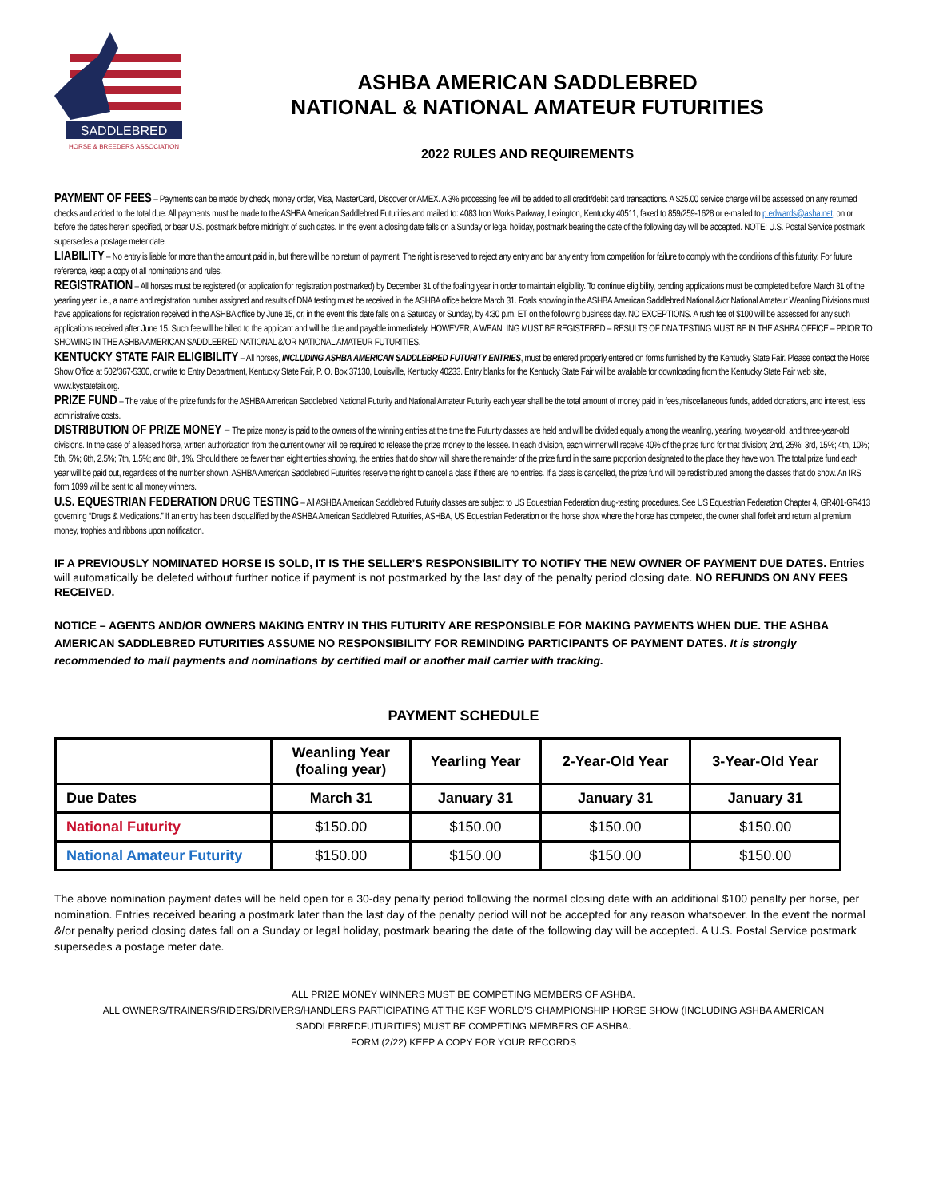SADDLEBRED
HORSE & BREEDERS ASSOCIATION
ASHBA AMERICAN SADDLEBRED
NATIONAL & NATIONAL AMATEUR FUTURITIES
2022 RULES AND REQUIREMENTS
PAYMENT OF FEES – Payments can be made by check, money order, Visa, MasterCard, Discover or AMEX. A 3% processing fee will be added to all credit/debit card transactions. A $25.00 service charge will be assessed on any returned checks and added to the total due. All payments must be made to the ASHBA American Saddlebred Futurities and mailed to: 4083 Iron Works Parkway, Lexington, Kentucky 40511, faxed to 859/259-1628 or e-mailed to p.edwards@asha.net, on or before the dates herein specified, or bear U.S. postmark before midnight of such dates. In the event a closing date falls on a Sunday or legal holiday, postmark bearing the date of the following day will be accepted. NOTE: U.S. Postal Service postmark supersedes a postage meter date.
LIABILITY – No entry is liable for more than the amount paid in, but there will be no return of payment. The right is reserved to reject any entry and bar any entry from competition for failure to comply with the conditions of this futurity. For future reference, keep a copy of all nominations and rules.
REGISTRATION – All horses must be registered (or application for registration postmarked) by December 31 of the foaling year in order to maintain eligibility. To continue eligibility, pending applications must be completed before March 31 of the yearling year, i.e., a name and registration number assigned and results of DNA testing must be received in the ASHBA office before March 31. Foals showing in the ASHBA American Saddlebred National &/or National Amateur Weanling Divisions must have applications for registration received in the ASHBA office by June 15, or, in the event this date falls on a Saturday or Sunday, by 4:30 p.m. ET on the following business day. NO EXCEPTIONS. A rush fee of $100 will be assessed for any such applications received after June 15. Such fee will be billed to the applicant and will be due and payable immediately. HOWEVER, A WEANLING MUST BE REGISTERED – RESULTS OF DNA TESTING MUST BE IN THE ASHBA OFFICE – PRIOR TO SHOWING IN THE ASHBA AMERICAN SADDLEBRED NATIONAL &/OR NATIONAL AMATEUR FUTURITIES.
KENTUCKY STATE FAIR ELIGIBILITY – All horses, INCLUDING ASHBA AMERICAN SADDLEBRED FUTURITY ENTRIES, must be entered properly entered on forms furnished by the Kentucky State Fair. Please contact the Horse Show Office at 502/367-5300, or write to Entry Department, Kentucky State Fair, P. O. Box 37130, Louisville, Kentucky 40233. Entry blanks for the Kentucky State Fair will be available for downloading from the Kentucky State Fair web site, www.kystatefair.org.
PRIZE FUND – The value of the prize funds for the ASHBA American Saddlebred National Futurity and National Amateur Futurity each year shall be the total amount of money paid in fees,miscellaneous funds, added donations, and interest, less administrative costs.
DISTRIBUTION OF PRIZE MONEY – The prize money is paid to the owners of the winning entries at the time the Futurity classes are held and will be divided equally among the weanling, yearling, two-year-old, and three-year-old divisions. In the case of a leased horse, written authorization from the current owner will be required to release the prize money to the lessee. In each division, each winner will receive 40% of the prize fund for that division; 2nd, 25%; 3rd, 15%; 4th, 10%; 5th, 5%; 6th, 2.5%; 7th, 1.5%; and 8th, 1%. Should there be fewer than eight entries showing, the entries that do show will share the remainder of the prize fund in the same proportion designated to the place they have won. The total prize fund each year will be paid out, regardless of the number shown. ASHBA American Saddlebred Futurities reserve the right to cancel a class if there are no entries. If a class is cancelled, the prize fund will be redistributed among the classes that do show. An IRS form 1099 will be sent to all money winners.
U.S. EQUESTRIAN FEDERATION DRUG TESTING – All ASHBA American Saddlebred Futurity classes are subject to US Equestrian Federation drug-testing procedures. See US Equestrian Federation Chapter 4, GR401-GR413 governing “Drugs & Medications.” If an entry has been disqualified by the ASHBA American Saddlebred Futurities, ASHBA, US Equestrian Federation or the horse show where the horse has competed, the owner shall forfeit and return all premium money, trophies and ribbons upon notification.
IF A PREVIOUSLY NOMINATED HORSE IS SOLD, IT IS THE SELLER’S RESPONSIBILITY TO NOTIFY THE NEW OWNER OF PAYMENT DUE DATES. Entries will automatically be deleted without further notice if payment is not postmarked by the last day of the penalty period closing date. NO REFUNDS ON ANY FEES RECEIVED.
NOTICE – AGENTS AND/OR OWNERS MAKING ENTRY IN THIS FUTURITY ARE RESPONSIBLE FOR MAKING PAYMENTS WHEN DUE. THE ASHBA AMERICAN SADDLEBRED FUTURITIES ASSUME NO RESPONSIBILITY FOR REMINDING PARTICIPANTS OF PAYMENT DATES. It is strongly recommended to mail payments and nominations by certified mail or another mail carrier with tracking.
PAYMENT SCHEDULE
| | Weanling Year (foaling year) | Yearling Year | 2-Year-Old Year | 3-Year-Old Year |
| --- | --- | --- | --- | --- |
| Due Dates | March 31 | January 31 | January 31 | January 31 |
| National Futurity | $150.00 | $150.00 | $150.00 | $150.00 |
| National Amateur Futurity | $150.00 | $150.00 | $150.00 | $150.00 |
The above nomination payment dates will be held open for a 30-day penalty period following the normal closing date with an additional $100 penalty per horse, per nomination. Entries received bearing a postmark later than the last day of the penalty period will not be accepted for any reason whatsoever. In the event the normal &/or penalty period closing dates fall on a Sunday or legal holiday, postmark bearing the date of the following day will be accepted. A U.S. Postal Service postmark supersedes a postage meter date.
ALL PRIZE MONEY WINNERS MUST BE COMPETING MEMBERS OF ASHBA.
ALL OWNERS/TRAINERS/RIDERS/DRIVERS/HANDLERS PARTICIPATING AT THE KSF WORLD’S CHAMPIONSHIP HORSE SHOW (INCLUDING ASHBA AMERICAN SADDLEBREDFUTURITIES) MUST BE COMPETING MEMBERS OF ASHBA.
FORM (2/22) KEEP A COPY FOR YOUR RECORDS